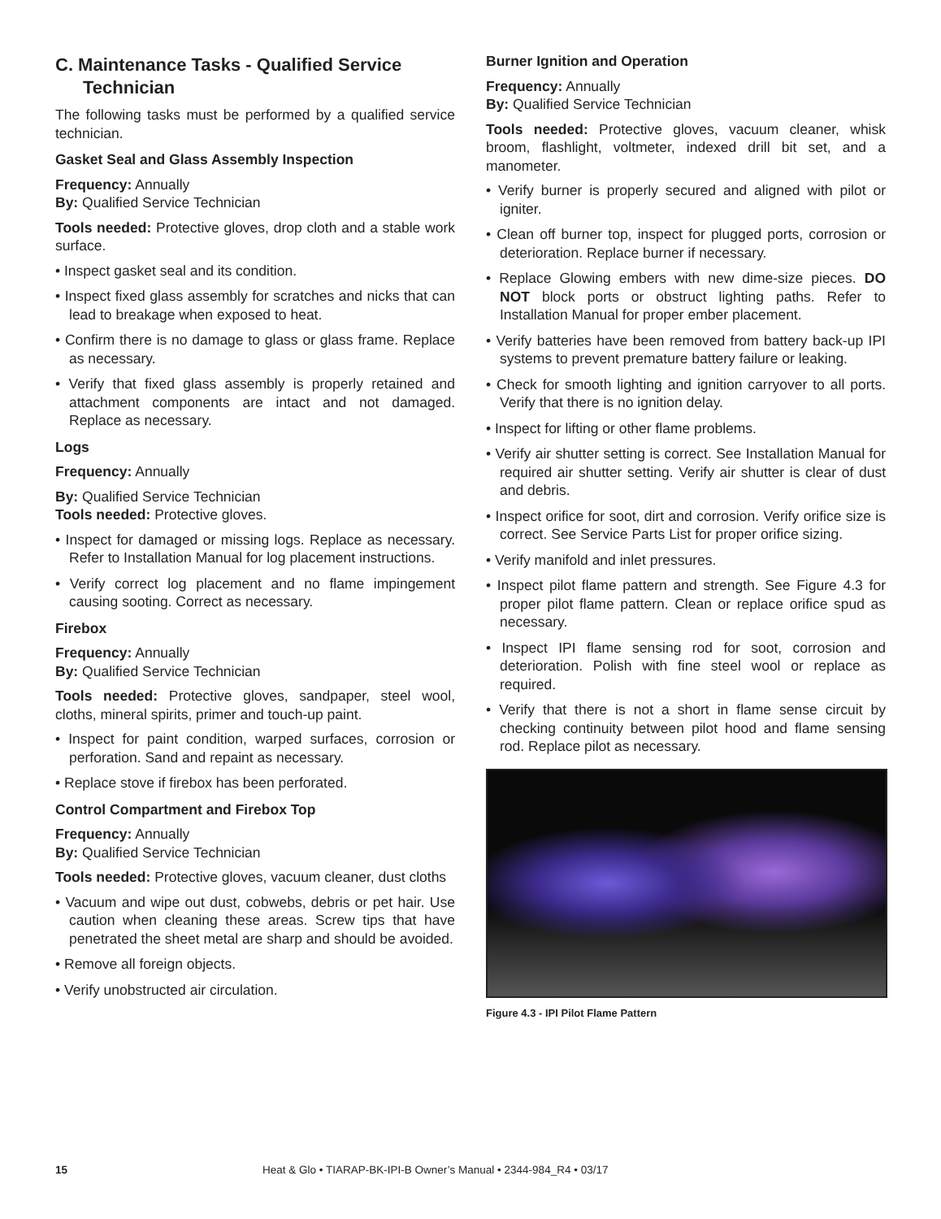C. Maintenance Tasks - Qualified Service Technician
The following tasks must be performed by a qualified service technician.
Gasket Seal and Glass Assembly Inspection
Frequency: Annually
By: Qualified Service Technician
Tools needed: Protective gloves, drop cloth and a stable work surface.
• Inspect gasket seal and its condition.
• Inspect fixed glass assembly for scratches and nicks that can lead to breakage when exposed to heat.
• Confirm there is no damage to glass or glass frame. Replace as necessary.
• Verify that fixed glass assembly is properly retained and attachment components are intact and not damaged. Replace as necessary.
Logs
Frequency: Annually
By: Qualified Service Technician
Tools needed: Protective gloves.
• Inspect for damaged or missing logs. Replace as necessary. Refer to Installation Manual for log placement instructions.
• Verify correct log placement and no flame impingement causing sooting. Correct as necessary.
Firebox
Frequency: Annually
By: Qualified Service Technician
Tools needed: Protective gloves, sandpaper, steel wool, cloths, mineral spirits, primer and touch-up paint.
• Inspect for paint condition, warped surfaces, corrosion or perforation. Sand and repaint as necessary.
• Replace stove if firebox has been perforated.
Control Compartment and Firebox Top
Frequency: Annually
By: Qualified Service Technician
Tools needed: Protective gloves, vacuum cleaner, dust cloths
• Vacuum and wipe out dust, cobwebs, debris or pet hair. Use caution when cleaning these areas. Screw tips that have penetrated the sheet metal are sharp and should be avoided.
• Remove all foreign objects.
• Verify unobstructed air circulation.
Burner Ignition and Operation
Frequency: Annually
By: Qualified Service Technician
Tools needed: Protective gloves, vacuum cleaner, whisk broom, flashlight, voltmeter, indexed drill bit set, and a manometer.
• Verify burner is properly secured and aligned with pilot or igniter.
• Clean off burner top, inspect for plugged ports, corrosion or deterioration. Replace burner if necessary.
• Replace Glowing embers with new dime-size pieces. DO NOT block ports or obstruct lighting paths. Refer to Installation Manual for proper ember placement.
• Verify batteries have been removed from battery back-up IPI systems to prevent premature battery failure or leaking.
• Check for smooth lighting and ignition carryover to all ports. Verify that there is no ignition delay.
• Inspect for lifting or other flame problems.
• Verify air shutter setting is correct. See Installation Manual for required air shutter setting. Verify air shutter is clear of dust and debris.
• Inspect orifice for soot, dirt and corrosion. Verify orifice size is correct. See Service Parts List for proper orifice sizing.
• Verify manifold and inlet pressures.
• Inspect pilot flame pattern and strength. See Figure 4.3 for proper pilot flame pattern. Clean or replace orifice spud as necessary.
• Inspect IPI flame sensing rod for soot, corrosion and deterioration. Polish with fine steel wool or replace as required.
• Verify that there is not a short in flame sense circuit by checking continuity between pilot hood and flame sensing rod. Replace pilot as necessary.
Figure 4.3 - IPI Pilot Flame Pattern
15 Heat & Glo • TIARAP-BK-IPI-B Owner’s Manual • 2344-984_R4 • 03/17